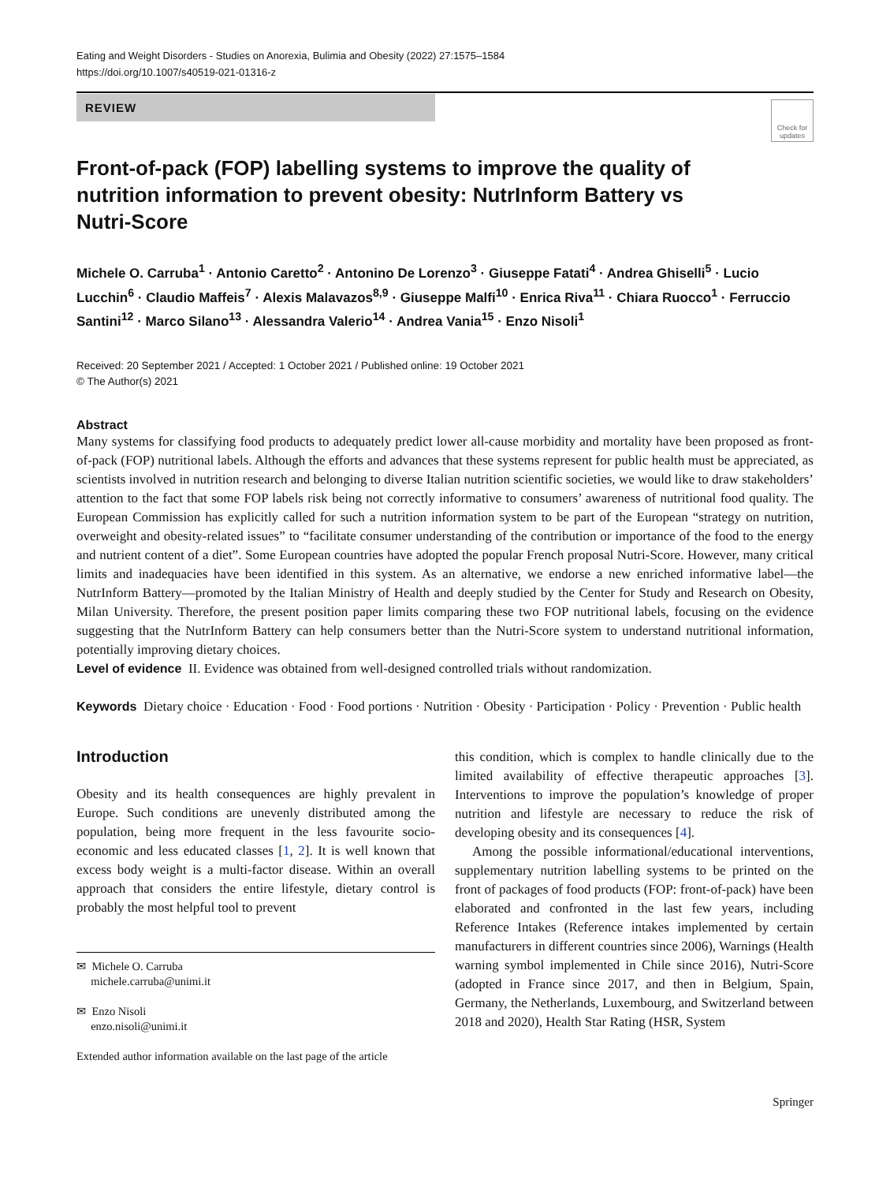Eating and Weight Disorders - Studies on Anorexia, Bulimia and Obesity (2022) 27:1575–1584
https://doi.org/10.1007/s40519-021-01316-z
REVIEW
Check for updates
Front-of-pack (FOP) labelling systems to improve the quality of nutrition information to prevent obesity: NutrInform Battery vs Nutri-Score
Michele O. Carruba<sup>1</sup> · Antonio Caretto<sup>2</sup> · Antonino De Lorenzo<sup>3</sup> · Giuseppe Fatati<sup>4</sup> · Andrea Ghiselli<sup>5</sup> · Lucio Lucchin<sup>6</sup> · Claudio Maffeis<sup>7</sup> · Alexis Malavazos<sup>8,9</sup> · Giuseppe Malfi<sup>10</sup> · Enrica Riva<sup>11</sup> · Chiara Ruocco<sup>1</sup> · Ferruccio Santini<sup>12</sup> · Marco Silano<sup>13</sup> · Alessandra Valerio<sup>14</sup> · Andrea Vania<sup>15</sup> · Enzo Nisoli<sup>1</sup>
Received: 20 September 2021 / Accepted: 1 October 2021 / Published online: 19 October 2021
© The Author(s) 2021
Abstract
Many systems for classifying food products to adequately predict lower all-cause morbidity and mortality have been proposed as front-of-pack (FOP) nutritional labels. Although the efforts and advances that these systems represent for public health must be appreciated, as scientists involved in nutrition research and belonging to diverse Italian nutrition scientific societies, we would like to draw stakeholders’ attention to the fact that some FOP labels risk being not correctly informative to consumers’ awareness of nutritional food quality. The European Commission has explicitly called for such a nutrition information system to be part of the European “strategy on nutrition, overweight and obesity-related issues” to “facilitate consumer understanding of the contribution or importance of the food to the energy and nutrient content of a diet”. Some European countries have adopted the popular French proposal Nutri-Score. However, many critical limits and inadequacies have been identified in this system. As an alternative, we endorse a new enriched informative label—the NutrInform Battery—promoted by the Italian Ministry of Health and deeply studied by the Center for Study and Research on Obesity, Milan University. Therefore, the present position paper limits comparing these two FOP nutritional labels, focusing on the evidence suggesting that the NutrInform Battery can help consumers better than the Nutri-Score system to understand nutritional information, potentially improving dietary choices.
Level of evidence II. Evidence was obtained from well-designed controlled trials without randomization.
Keywords Dietary choice · Education · Food · Food portions · Nutrition · Obesity · Participation · Policy · Prevention · Public health
Introduction
Obesity and its health consequences are highly prevalent in Europe. Such conditions are unevenly distributed among the population, being more frequent in the less favourite socio-economic and less educated classes [1, 2]. It is well known that excess body weight is a multi-factor disease. Within an overall approach that considers the entire lifestyle, dietary control is probably the most helpful tool to prevent
✉ Michele O. Carruba
michele.carruba@unimi.it
✉ Enzo Nisoli
enzo.nisoli@unimi.it
Extended author information available on the last page of the article
this condition, which is complex to handle clinically due to the limited availability of effective therapeutic approaches [3]. Interventions to improve the population’s knowledge of proper nutrition and lifestyle are necessary to reduce the risk of developing obesity and its consequences [4].
Among the possible informational/educational interventions, supplementary nutrition labelling systems to be printed on the front of packages of food products (FOP: front-of-pack) have been elaborated and confronted in the last few years, including Reference Intakes (Reference intakes implemented by certain manufacturers in different countries since 2006), Warnings (Health warning symbol implemented in Chile since 2016), Nutri-Score (adopted in France since 2017, and then in Belgium, Spain, Germany, the Netherlands, Luxembourg, and Switzerland between 2018 and 2020), Health Star Rating (HSR, System
Springer